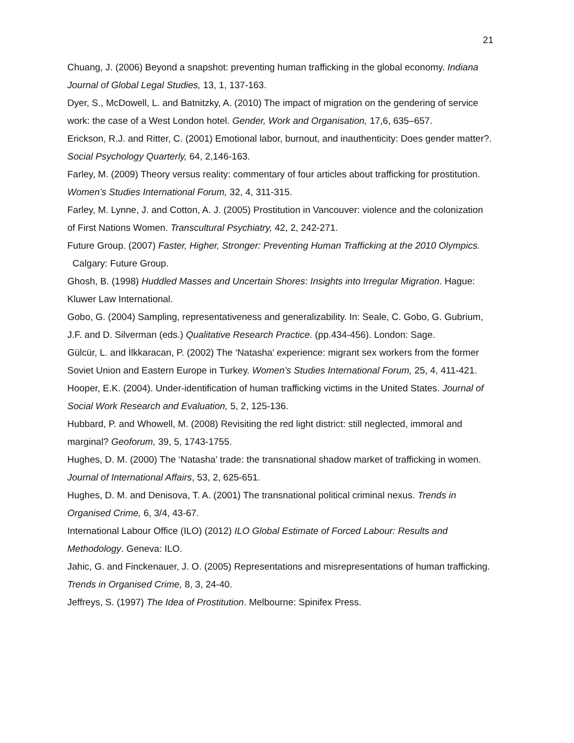21
Chuang, J. (2006) Beyond a snapshot: preventing human trafficking in the global economy. Indiana Journal of Global Legal Studies, 13, 1, 137-163.
Dyer, S., McDowell, L. and Batnitzky, A. (2010) The impact of migration on the gendering of service work: the case of a West London hotel. Gender, Work and Organisation, 17,6, 635–657.
Erickson, R.J. and Ritter, C. (2001) Emotional labor, burnout, and inauthenticity: Does gender matter?. Social Psychology Quarterly, 64, 2,146-163.
Farley, M. (2009) Theory versus reality: commentary of four articles about trafficking for prostitution. Women’s Studies International Forum, 32, 4, 311-315.
Farley, M. Lynne, J. and Cotton, A. J. (2005) Prostitution in Vancouver: violence and the colonization of First Nations Women. Transcultural Psychiatry, 42, 2, 242-271.
Future Group. (2007) Faster, Higher, Stronger: Preventing Human Trafficking at the 2010 Olympics. Calgary: Future Group.
Ghosh, B. (1998) Huddled Masses and Uncertain Shores: Insights into Irregular Migration. Hague: Kluwer Law International.
Gobo, G. (2004) Sampling, representativeness and generalizability. In: Seale, C. Gobo, G. Gubrium, J.F. and D. Silverman (eds.) Qualitative Research Practice. (pp.434-456). London: Sage.
Gülcür, L. and İlkkaracan, P. (2002) The ‘Natasha’ experience: migrant sex workers from the former Soviet Union and Eastern Europe in Turkey. Women’s Studies International Forum, 25, 4, 411-421.
Hooper, E.K. (2004). Under-identification of human trafficking victims in the United States. Journal of Social Work Research and Evaluation, 5, 2, 125-136.
Hubbard, P. and Whowell, M. (2008) Revisiting the red light district: still neglected, immoral and marginal? Geoforum, 39, 5, 1743-1755.
Hughes, D. M. (2000) The ‘Natasha’ trade: the transnational shadow market of trafficking in women. Journal of International Affairs, 53, 2, 625-651.
Hughes, D. M. and Denisova, T. A. (2001) The transnational political criminal nexus. Trends in Organised Crime, 6, 3/4, 43-67.
International Labour Office (ILO) (2012) ILO Global Estimate of Forced Labour: Results and Methodology. Geneva: ILO.
Jahic, G. and Finckenauer, J. O. (2005) Representations and misrepresentations of human trafficking. Trends in Organised Crime, 8, 3, 24-40.
Jeffreys, S. (1997) The Idea of Prostitution. Melbourne: Spinifex Press.